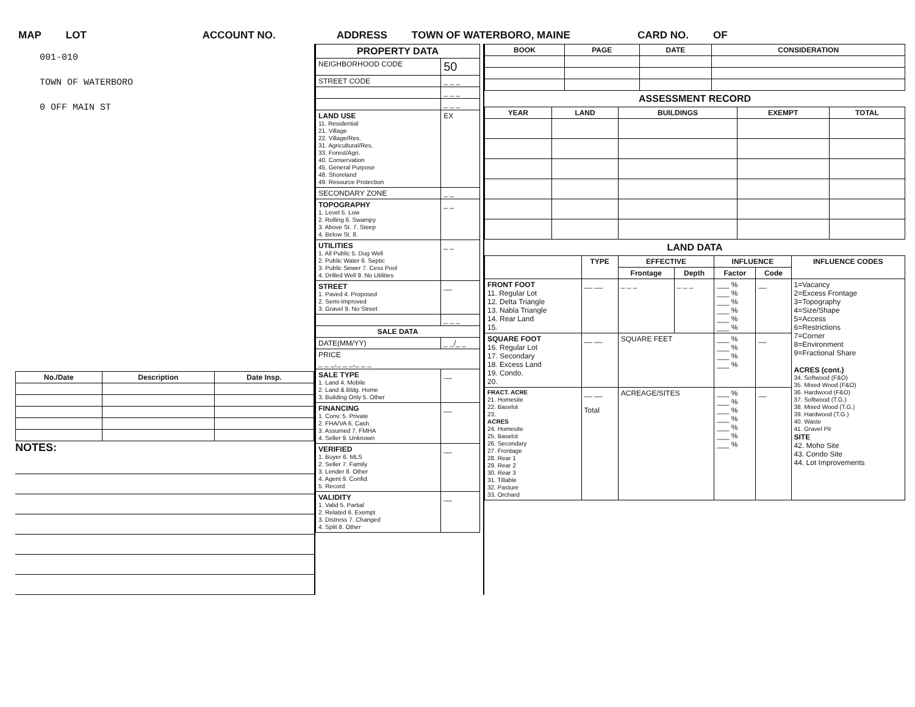MAP LOT ACCOUNT NO. ADDRESS TOWN OF WATERBORO, MAINE CARD NO. OF
001-010
TOWN OF WATERBORO
0 OFF MAIN ST
| No./Date | Description | Date Insp. |
| --- | --- | --- |
NOTES:
| PROPERTY DATA | |
| --- | --- |
| NEIGHBORHOOD CODE | 50 |
| STREET CODE | _ _ _ |
| | _ _ _ |
| | _ _ _ |
| LAND USE 11. Residential 21. Village 22. Village/Res. 31. Agricultural/Res. 33. Forest/Agri. 40. Conservation 45. General Purpose 48. Shoreland 49. Resource Protection | EX |
| SECONDARY ZONE | _ _ |
| TOPOGRAPHY 1. Level 5. Low 2. Rolling 6. Swampy 3. Above St. 7. Steep 4. Below St. 8. | _ _ |
| UTILITIES 1. All Public 5. Dug Well 2. Public Water 6. Septic 3. Public Sewer 7. Cess Pool 4. Drilled Well 9. No Utilities | _ _ |
| STREET 1. Paved 4. Proposed 2. Semi-Improved 3. Gravel 9. No Street | __ |
| | _ _ _ |
| SALE DATA | |
| DATE(MM/YY) | _ _/_ _ |
| PRICE _ _ _,_ _ _,_ _ _ | |
| SALE TYPE 1. Land 4. Mobile 2. Land & Bldg. Home 3. Building Only 5. Other | __ |
| FINANCING 1. Conv. 5. Private 2. FHA/VA 6. Cash 3. Assumed 7. FMHA 4. Seller 9. Unknown | __ |
| VERIFIED 1. Buyer 6. MLS 2. Seller 7. Family 3. Lender 8. Other 4. Agent 9. Confid. 5. Record | __ |
| VALIDITY 1. Valid 5. Partial 2. Related 6. Exempt 3. Distress 7. Changed 4. Split 8. Other | __ |
| BOOK | PAGE | DATE | CONSIDERATION |
| --- | --- | --- | --- |
ASSESSMENT RECORD
| YEAR | LAND | BUILDINGS | EXEMPT | TOTAL |
| --- | --- | --- | --- | --- |
LAND DATA
| | TYPE | EFFECTIVE | | INFLUENCE | | INFLUENCE CODES |
| --- | --- | --- | --- | --- | --- | --- |
| | | Frontage | Depth | Factor | Code | |
| FRONT FOOT 11. Regular Lot 12. Delta Triangle 13. Nabla Triangle 14. Rear Land 15. | __ __ | _ _ _ | _ _ _ | ___ % ___ % ___ % ___ % ___ % ___ % | __ | 1=Vacancy 2=Excess Frontage 3=Topography 4=Size/Shape 5=Access 6=Restrictions 7=Corner 8=Environment 9=Fractional Share ACRES (cont.) 34. Softwood (F&O) 35. Mixed Wood (F&O) 36. Hardwood (F&O) 37. Softwood (T.G.) 38. Mixed Wood (T.G.) 39. Hardwood (T.G.) 40. Waste 41. Gravel Pit SITE 42. Moho Site 43. Condo Site 44. Lot Improvements |
| SQUARE FOOT 16. Regular Lot 17. Secondary 18. Excess Land 19. Condo. 20. | __ __ | SQUARE FEET | | ___ % ___ % ___ % ___ % | __ | |
| FRACT. ACRE 21. Homesite 22. Baselot 23. ACRES 24. Homesite 25. Baselot 26. Secondary 27. Frontage 28. Rear 1 29. Rear 2 30. Rear 3 31. Tillable 32. Pasture 33. Orchard | __ __ Total | ACREAGE/SITES | | ___ % ___ % ___ % ___ % ___ % ___ % ___ % | __ | |